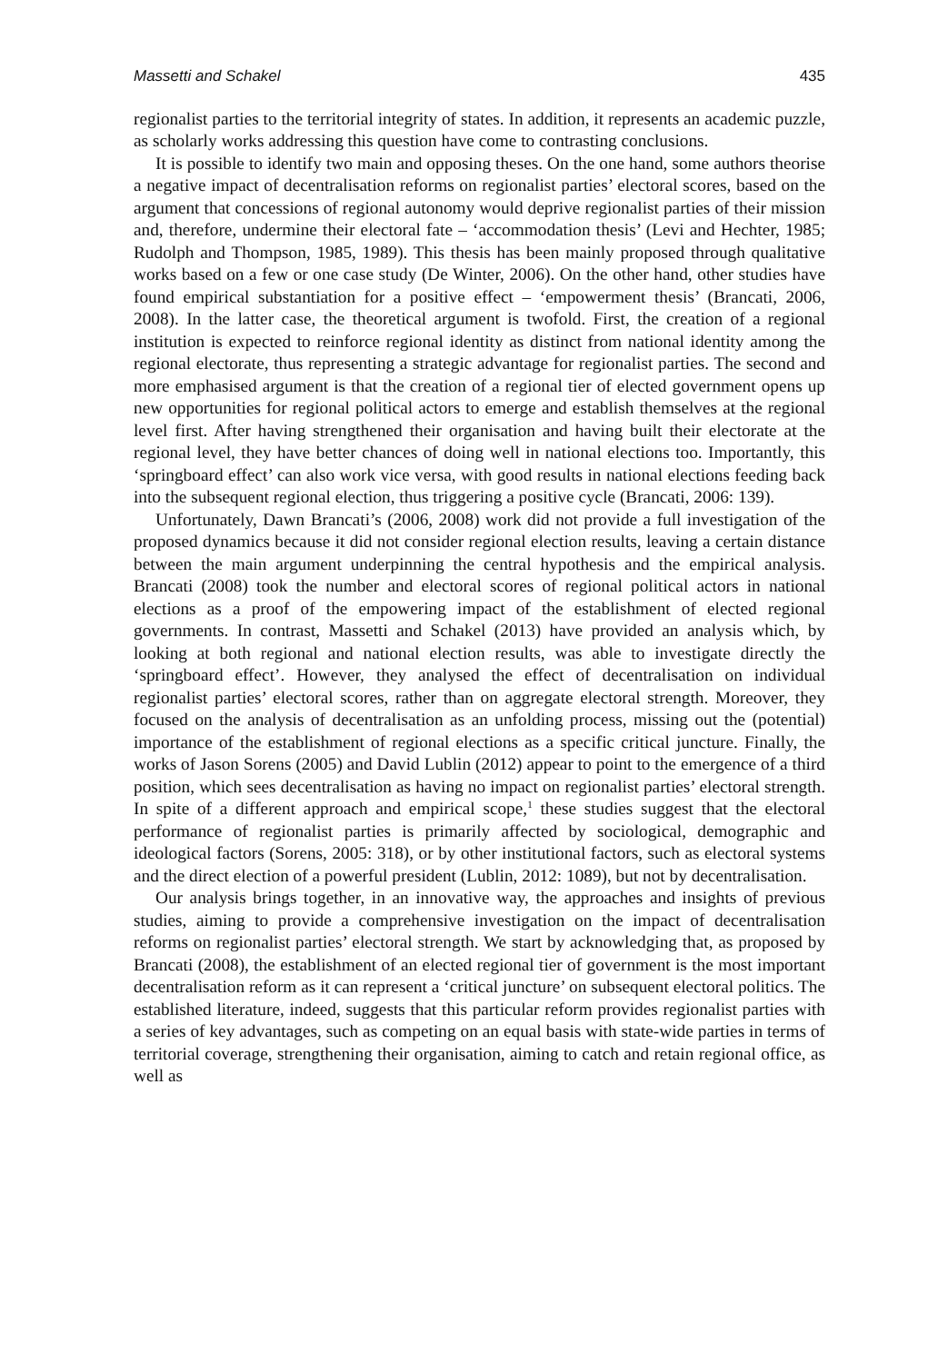Massetti and Schakel 435
regionalist parties to the territorial integrity of states. In addition, it represents an academic puzzle, as scholarly works addressing this question have come to contrasting conclusions.
It is possible to identify two main and opposing theses. On the one hand, some authors theorise a negative impact of decentralisation reforms on regionalist parties’ electoral scores, based on the argument that concessions of regional autonomy would deprive regionalist parties of their mission and, therefore, undermine their electoral fate – ‘accommodation thesis’ (Levi and Hechter, 1985; Rudolph and Thompson, 1985, 1989). This thesis has been mainly proposed through qualitative works based on a few or one case study (De Winter, 2006). On the other hand, other studies have found empirical substantiation for a positive effect – ‘empowerment thesis’ (Brancati, 2006, 2008). In the latter case, the theoretical argument is twofold. First, the creation of a regional institution is expected to reinforce regional identity as distinct from national identity among the regional electorate, thus representing a strategic advantage for regionalist parties. The second and more emphasised argument is that the creation of a regional tier of elected government opens up new opportunities for regional political actors to emerge and establish themselves at the regional level first. After having strengthened their organisation and having built their electorate at the regional level, they have better chances of doing well in national elections too. Importantly, this ‘springboard effect’ can also work vice versa, with good results in national elections feeding back into the subsequent regional election, thus triggering a positive cycle (Brancati, 2006: 139).
Unfortunately, Dawn Brancati’s (2006, 2008) work did not provide a full investigation of the proposed dynamics because it did not consider regional election results, leaving a certain distance between the main argument underpinning the central hypothesis and the empirical analysis. Brancati (2008) took the number and electoral scores of regional political actors in national elections as a proof of the empowering impact of the establishment of elected regional governments. In contrast, Massetti and Schakel (2013) have provided an analysis which, by looking at both regional and national election results, was able to investigate directly the ‘springboard effect’. However, they analysed the effect of decentralisation on individual regionalist parties’ electoral scores, rather than on aggregate electoral strength. Moreover, they focused on the analysis of decentralisation as an unfolding process, missing out the (potential) importance of the establishment of regional elections as a specific critical juncture. Finally, the works of Jason Sorens (2005) and David Lublin (2012) appear to point to the emergence of a third position, which sees decentralisation as having no impact on regionalist parties’ electoral strength. In spite of a different approach and empirical scope,<sup>1</sup> these studies suggest that the electoral performance of regionalist parties is primarily affected by sociological, demographic and ideological factors (Sorens, 2005: 318), or by other institutional factors, such as electoral systems and the direct election of a powerful president (Lublin, 2012: 1089), but not by decentralisation.
Our analysis brings together, in an innovative way, the approaches and insights of previous studies, aiming to provide a comprehensive investigation on the impact of decentralisation reforms on regionalist parties’ electoral strength. We start by acknowledging that, as proposed by Brancati (2008), the establishment of an elected regional tier of government is the most important decentralisation reform as it can represent a ‘critical juncture’ on subsequent electoral politics. The established literature, indeed, suggests that this particular reform provides regionalist parties with a series of key advantages, such as competing on an equal basis with state-wide parties in terms of territorial coverage, strengthening their organisation, aiming to catch and retain regional office, as well as